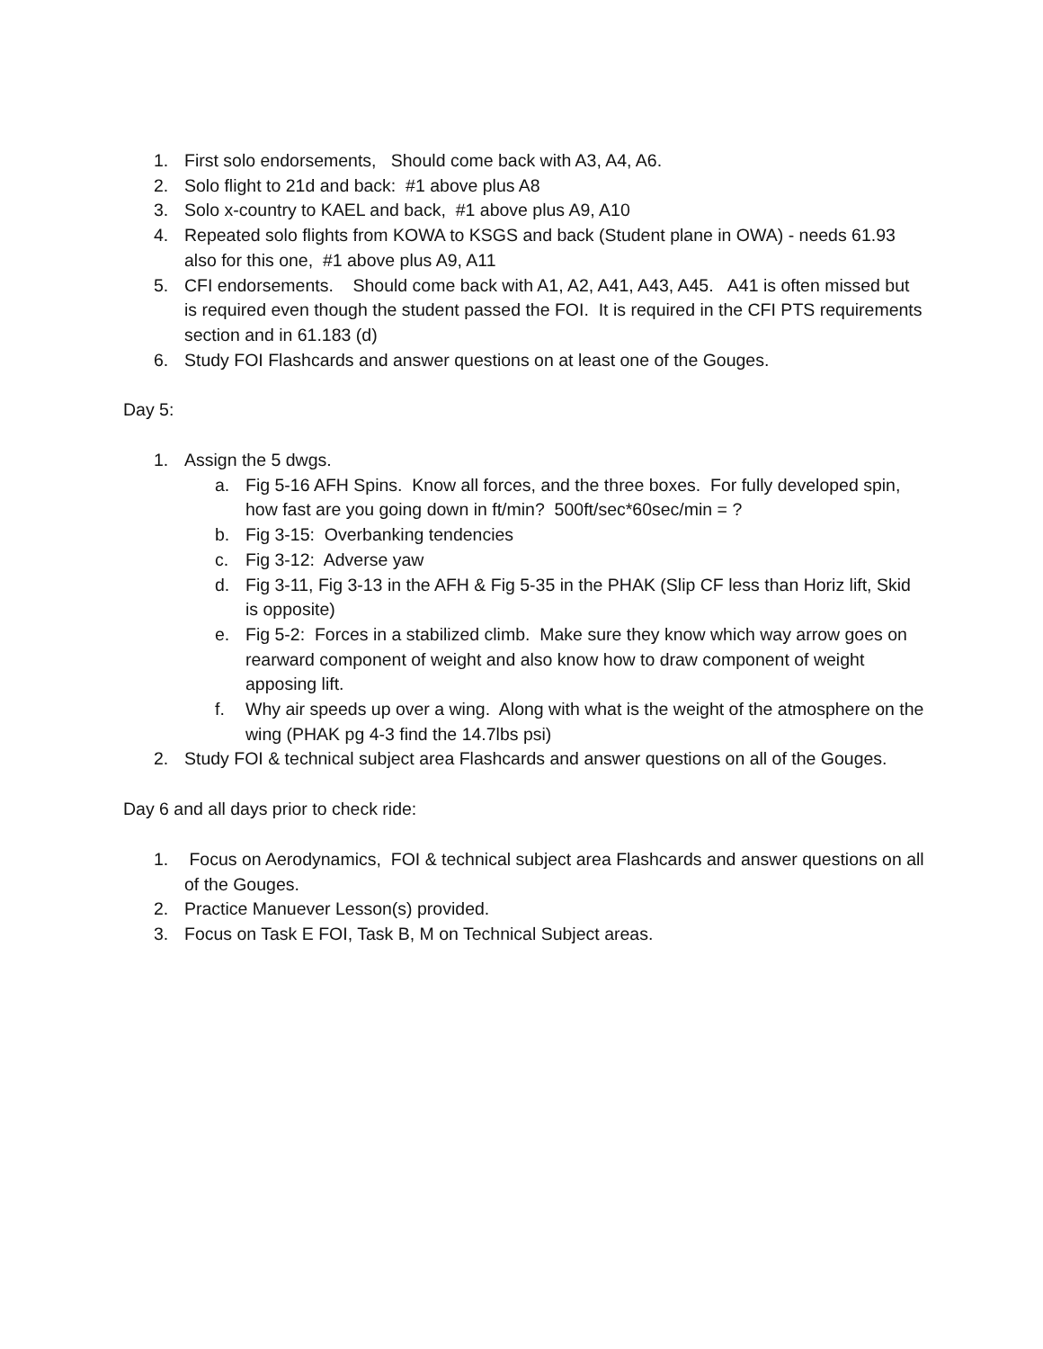1. First solo endorsements, Should come back with A3, A4, A6.
2. Solo flight to 21d and back: #1 above plus A8
3. Solo x-country to KAEL and back, #1 above plus A9, A10
4. Repeated solo flights from KOWA to KSGS and back (Student plane in OWA) - needs 61.93 also for this one, #1 above plus A9, A11
5. CFI endorsements. Should come back with A1, A2, A41, A43, A45. A41 is often missed but is required even though the student passed the FOI. It is required in the CFI PTS requirements section and in 61.183 (d)
6. Study FOI Flashcards and answer questions on at least one of the Gouges.
Day 5:
1. Assign the 5 dwgs.
a. Fig 5-16 AFH Spins. Know all forces, and the three boxes. For fully developed spin, how fast are you going down in ft/min? 500ft/sec*60sec/min = ?
b. Fig 3-15: Overbanking tendencies
c. Fig 3-12: Adverse yaw
d. Fig 3-11, Fig 3-13 in the AFH & Fig 5-35 in the PHAK (Slip CF less than Horiz lift, Skid is opposite)
e. Fig 5-2: Forces in a stabilized climb. Make sure they know which way arrow goes on rearward component of weight and also know how to draw component of weight apposing lift.
f. Why air speeds up over a wing. Along with what is the weight of the atmosphere on the wing (PHAK pg 4-3 find the 14.7lbs psi)
2. Study FOI & technical subject area Flashcards and answer questions on all of the Gouges.
Day 6 and all days prior to check ride:
1. Focus on Aerodynamics, FOI & technical subject area Flashcards and answer questions on all of the Gouges.
2. Practice Manuever Lesson(s) provided.
3. Focus on Task E FOI, Task B, M on Technical Subject areas.